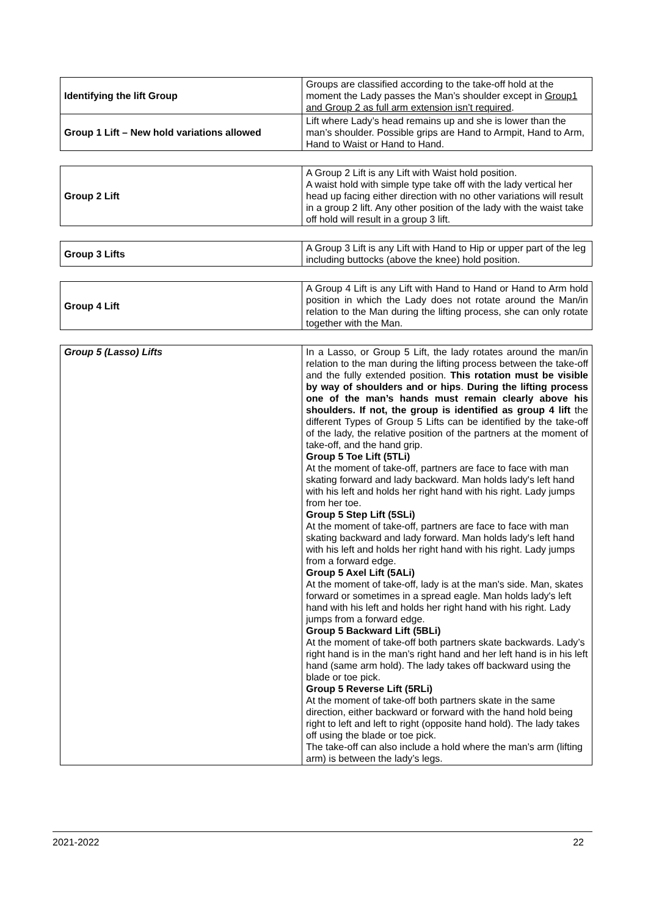| Identifying the lift Group | Groups are classified according to the take-off hold at the moment the Lady passes the Man’s shoulder except in Group1 and Group 2 as full arm extension isn’t required . |
| Group 1 Lift – New hold variations allowed | Lift where Lady’s head remains up and she is lower than the man’s shoulder. Possible grips are Hand to Armpit, Hand to Arm, Hand to Waist or Hand to Hand. |
| Group 2 Lift | A Group 2 Lift is any Lift with Waist hold position. A waist hold with simple type take off with the lady vertical her head up facing either direction with no other variations will result in a group 2 lift. Any other position of the lady with the waist take off hold will result in a group 3 lift. |
| Group 3 Lifts | A Group 3 Lift is any Lift with Hand to Hip or upper part of the leg including buttocks (above the knee) hold position. |
| Group 4 Lift | A Group 4 Lift is any Lift with Hand to Hand or Hand to Arm hold position in which the Lady does not rotate around the Man/in relation to the Man during the lifting process, she can only rotate together with the Man. |
| Group 5 (Lasso) Lifts | In a Lasso, or Group 5 Lift, the lady rotates around the man/in relation to the man during the lifting process between the take-off and the fully extended position. This rotation must be visible by way of shoulders and or hips . During the lifting process one of the man’s hands must remain clearly above his shoulders. If not, the group is identified as group 4 lift the different Types of Group 5 Lifts can be identified by the take-off of the lady, the relative position of the partners at the moment of take-off, and the hand grip. Group 5 Toe Lift (5TLi) At the moment of take-off, partners are face to face with man skating forward and lady backward. Man holds lady's left hand with his left and holds her right hand with his right. Lady jumps from her toe. Group 5 Step Lift (5SLi) At the moment of take-off, partners are face to face with man skating backward and lady forward. Man holds lady's left hand with his left and holds her right hand with his right. Lady jumps from a forward edge. Group 5 Axel Lift (5ALi) At the moment of take-off, lady is at the man's side. Man, skates forward or sometimes in a spread eagle. Man holds lady's left hand with his left and holds her right hand with his right. Lady jumps from a forward edge. Group 5 Backward Lift (5BLi) At the moment of take-off both partners skate backwards. Lady’s right hand is in the man’s right hand and her left hand is in his left hand (same arm hold). The lady takes off backward using the blade or toe pick. Group 5 Reverse Lift (5RLi) At the moment of take-off both partners skate in the same direction, either backward or forward with the hand hold being right to left and left to right (opposite hand hold). The lady takes off using the blade or toe pick. The take-off can also include a hold where the man’s arm (lifting arm) is between the lady’s legs. |
2021-2022 22